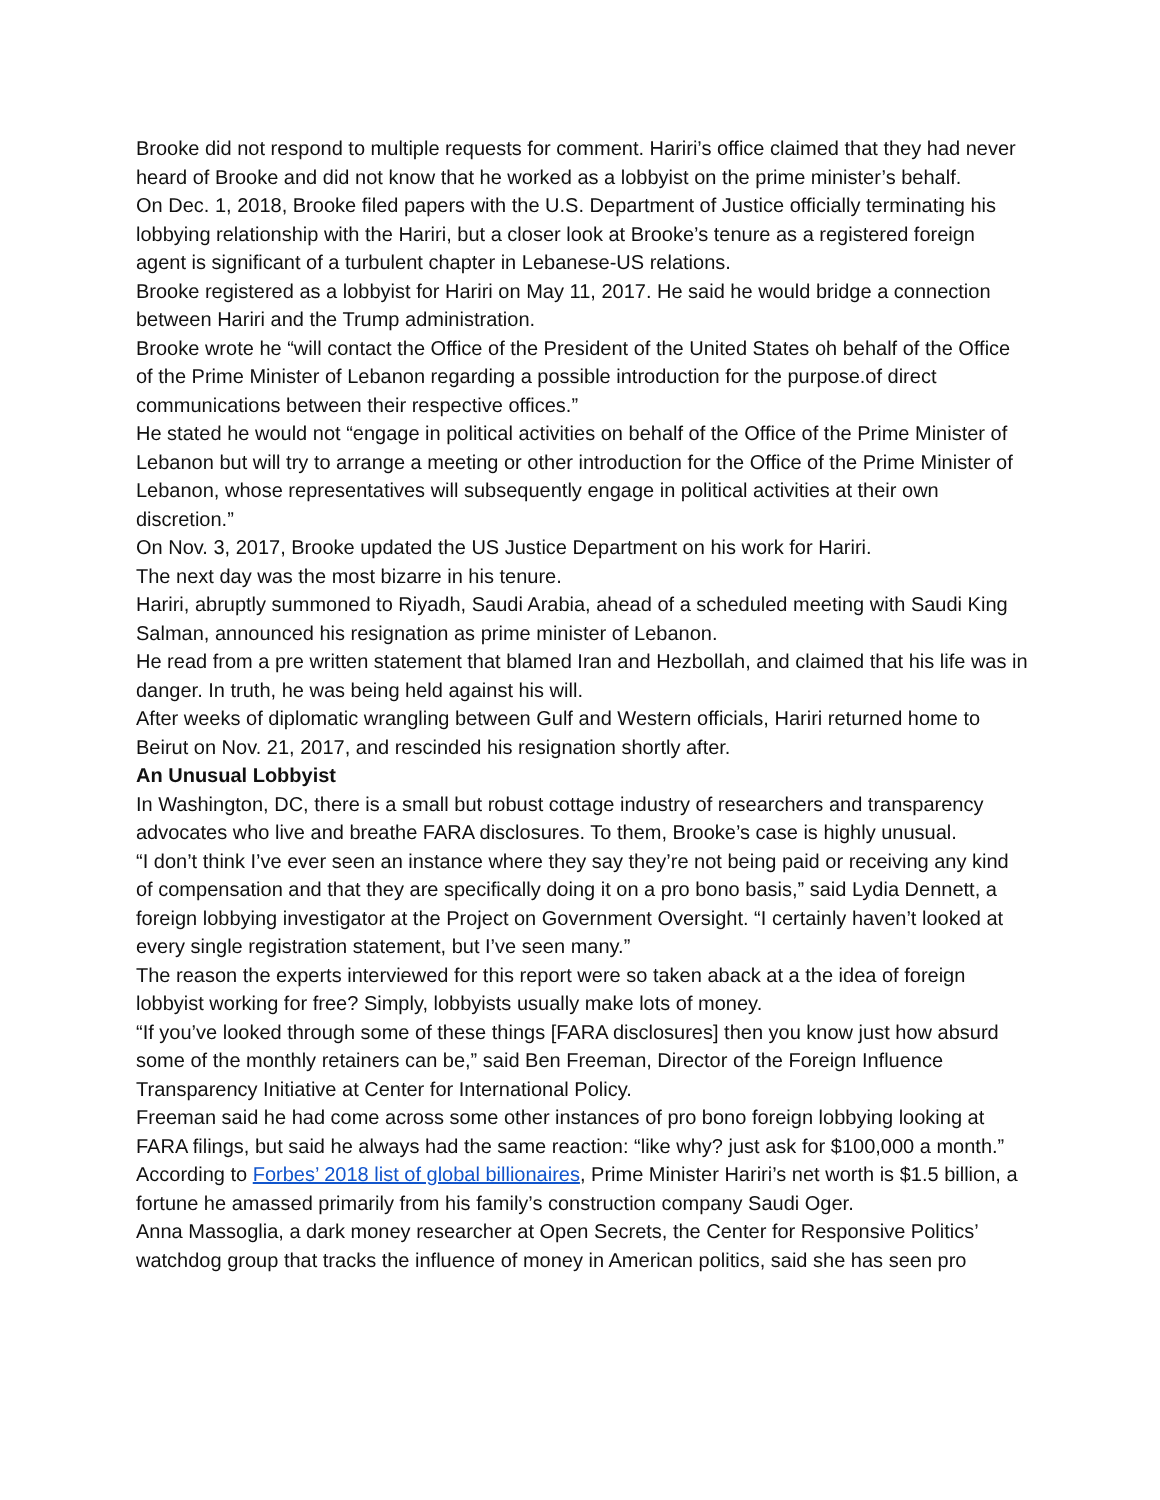Brooke did not respond to multiple requests for comment. Hariri’s office claimed that they had never heard of Brooke and did not know that he worked as a lobbyist on the prime minister’s behalf.
On Dec. 1, 2018, Brooke filed papers with the U.S. Department of Justice officially terminating his lobbying relationship with the Hariri, but a closer look at Brooke’s tenure as a registered foreign agent is significant of a turbulent chapter in Lebanese-US relations.
Brooke registered as a lobbyist for Hariri on May 11, 2017. He said he would bridge a connection between Hariri and the Trump administration.
Brooke wrote he “will contact the Office of the President of the United States oh behalf of the Office of the Prime Minister of Lebanon regarding a possible introduction for the purpose.of direct communications between their respective offices.”
He stated he would not “engage in political activities on behalf of the Office of the Prime Minister of Lebanon but will try to arrange a meeting or other introduction for the Office of the Prime Minister of Lebanon, whose representatives will subsequently engage in political activities at their own discretion.”
On Nov. 3, 2017, Brooke updated the US Justice Department on his work for Hariri.
The next day was the most bizarre in his tenure.
Hariri, abruptly summoned to Riyadh, Saudi Arabia, ahead of a scheduled meeting with Saudi King Salman, announced his resignation as prime minister of Lebanon.
He read from a pre written statement that blamed Iran and Hezbollah, and claimed that his life was in danger. In truth, he was being held against his will.
After weeks of diplomatic wrangling between Gulf and Western officials, Hariri returned home to Beirut on Nov. 21, 2017, and rescinded his resignation shortly after.
An Unusual Lobbyist
In Washington, DC, there is a small but robust cottage industry of researchers and transparency advocates who live and breathe FARA disclosures. To them, Brooke’s case is highly unusual.
“I don’t think I’ve ever seen an instance where they say they’re not being paid or receiving any kind of compensation and that they are specifically doing it on a pro bono basis,” said Lydia Dennett, a foreign lobbying investigator at the Project on Government Oversight. “I certainly haven’t looked at every single registration statement, but I’ve seen many.”
The reason the experts interviewed for this report were so taken aback at a the idea of foreign lobbyist working for free? Simply, lobbyists usually make lots of money.
“If you’ve looked through some of these things [FARA disclosures] then you know just how absurd some of the monthly retainers can be,” said Ben Freeman, Director of the Foreign Influence Transparency Initiative at Center for International Policy.
Freeman said he had come across some other instances of pro bono foreign lobbying looking at FARA filings, but said he always had the same reaction: “like why? just ask for $100,000 a month.”
According to Forbes’ 2018 list of global billionaires, Prime Minister Hariri’s net worth is $1.5 billion, a fortune he amassed primarily from his family’s construction company Saudi Oger.
Anna Massoglia, a dark money researcher at Open Secrets, the Center for Responsive Politics’ watchdog group that tracks the influence of money in American politics, said she has seen pro